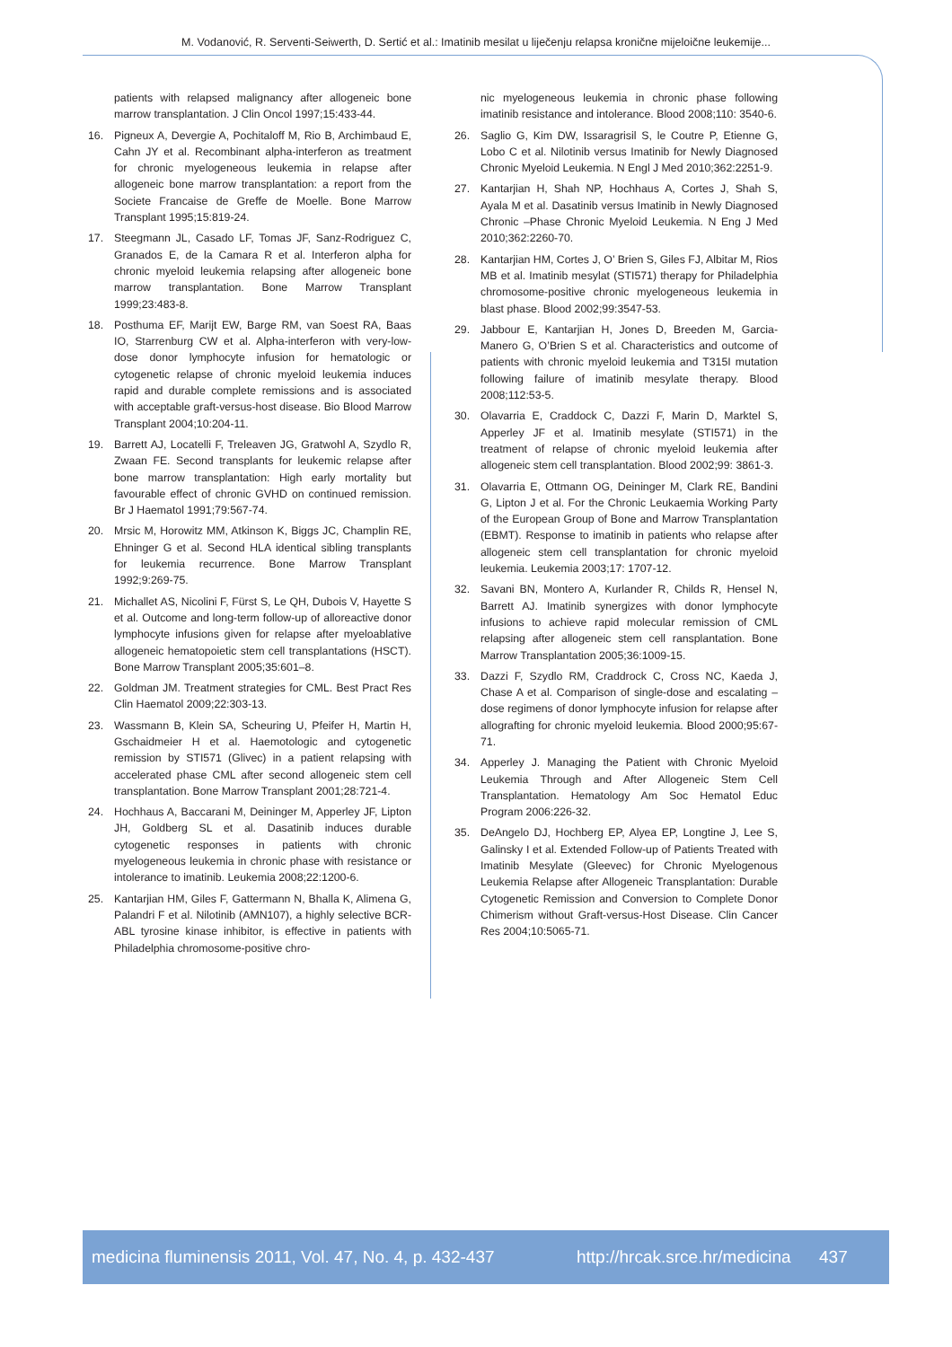M. Vodanović, R. Serventi-Seiwerth, D. Sertić et al.: Imatinib mesilat u liječenju relapsa kronične mijeloične leukemije...
patients with relapsed malignancy after allogeneic bone marrow transplantation. J Clin Oncol 1997;15:433-44.
16. Pigneux A, Devergie A, Pochitaloff M, Rio B, Archimbaud E, Cahn JY et al. Recombinant alpha-interferon as treatment for chronic myelogeneous leukemia in relapse after allogeneic bone marrow transplantation: a report from the Societe Francaise de Greffe de Moelle. Bone Marrow Transplant 1995;15:819-24.
17. Steegmann JL, Casado LF, Tomas JF, Sanz-Rodriguez C, Granados E, de la Camara R et al. Interferon alpha for chronic myeloid leukemia relapsing after allogeneic bone marrow transplantation. Bone Marrow Transplant 1999;23:483-8.
18. Posthuma EF, Marijt EW, Barge RM, van Soest RA, Baas IO, Starrenburg CW et al. Alpha-interferon with very-low-dose donor lymphocyte infusion for hematologic or cytogenetic relapse of chronic myeloid leukemia induces rapid and durable complete remissions and is associated with acceptable graft-versus-host disease. Bio Blood Marrow Transplant 2004;10:204-11.
19. Barrett AJ, Locatelli F, Treleaven JG, Gratwohl A, Szydlo R, Zwaan FE. Second transplants for leukemic relapse after bone marrow transplantation: High early mortality but favourable effect of chronic GVHD on continued remission. Br J Haematol 1991;79:567-74.
20. Mrsic M, Horowitz MM, Atkinson K, Biggs JC, Champlin RE, Ehninger G et al. Second HLA identical sibling transplants for leukemia recurrence. Bone Marrow Transplant 1992;9:269-75.
21. Michallet AS, Nicolini F, Fürst S, Le QH, Dubois V, Hayette S et al. Outcome and long-term follow-up of alloreactive donor lymphocyte infusions given for relapse after myeloablative allogeneic hematopoietic stem cell transplantations (HSCT). Bone Marrow Transplant 2005;35:601–8.
22. Goldman JM. Treatment strategies for CML. Best Pract Res Clin Haematol 2009;22:303-13.
23. Wassmann B, Klein SA, Scheuring U, Pfeifer H, Martin H, Gschaidmeier H et al. Haemotologic and cytogenetic remission by STI571 (Glivec) in a patient relapsing with accelerated phase CML after second allogeneic stem cell transplantation. Bone Marrow Transplant 2001;28:721-4.
24. Hochhaus A, Baccarani M, Deininger M, Apperley JF, Lipton JH, Goldberg SL et al. Dasatinib induces durable cytogenetic responses in patients with chronic myelogeneous leukemia in chronic phase with resistance or intolerance to imatinib. Leukemia 2008;22:1200-6.
25. Kantarjian HM, Giles F, Gattermann N, Bhalla K, Alimena G, Palandri F et al. Nilotinib (AMN107), a highly selective BCR-ABL tyrosine kinase inhibitor, is effective in patients with Philadelphia chromosome-positive chro-
nic myelogeneous leukemia in chronic phase following imatinib resistance and intolerance. Blood 2008;110: 3540-6.
26. Saglio G, Kim DW, Issaragrisil S, le Coutre P, Etienne G, Lobo C et al. Nilotinib versus Imatinib for Newly Diagnosed Chronic Myeloid Leukemia. N Engl J Med 2010;362:2251-9.
27. Kantarjian H, Shah NP, Hochhaus A, Cortes J, Shah S, Ayala M et al. Dasatinib versus Imatinib in Newly Diagnosed Chronic –Phase Chronic Myeloid Leukemia. N Eng J Med 2010;362:2260-70.
28. Kantarjian HM, Cortes J, O’ Brien S, Giles FJ, Albitar M, Rios MB et al. Imatinib mesylat (STI571) therapy for Philadelphia chromosome-positive chronic myelogeneous leukemia in blast phase. Blood 2002;99:3547-53.
29. Jabbour E, Kantarjian H, Jones D, Breeden M, Garcia-Manero G, O’Brien S et al. Characteristics and outcome of patients with chronic myeloid leukemia and T315I mutation following failure of imatinib mesylate therapy. Blood 2008;112:53-5.
30. Olavarria E, Craddock C, Dazzi F, Marin D, Marktel S, Apperley JF et al. Imatinib mesylate (STI571) in the treatment of relapse of chronic myeloid leukemia after allogeneic stem cell transplantation. Blood 2002;99: 3861-3.
31. Olavarria E, Ottmann OG, Deininger M, Clark RE, Bandini G, Lipton J et al. For the Chronic Leukaemia Working Party of the European Group of Bone and Marrow Transplantation (EBMT). Response to imatinib in patients who relapse after allogeneic stem cell transplantation for chronic myeloid leukemia. Leukemia 2003;17: 1707-12.
32. Savani BN, Montero A, Kurlander R, Childs R, Hensel N, Barrett AJ. Imatinib synergizes with donor lymphocyte infusions to achieve rapid molecular remission of CML relapsing after allogeneic stem cell ransplantation. Bone Marrow Transplantation 2005;36:1009-15.
33. Dazzi F, Szydlo RM, Craddrock C, Cross NC, Kaeda J, Chase A et al. Comparison of single-dose and escalating –dose regimens of donor lymphocyte infusion for relapse after allografting for chronic myeloid leukemia. Blood 2000;95:67-71.
34. Apperley J. Managing the Patient with Chronic Myeloid Leukemia Through and After Allogeneic Stem Cell Transplantation. Hematology Am Soc Hematol Educ Program 2006:226-32.
35. DeAngelo DJ, Hochberg EP, Alyea EP, Longtine J, Lee S, Galinsky I et al. Extended Follow-up of Patients Treated with Imatinib Mesylate (Gleevec) for Chronic Myelogenous Leukemia Relapse after Allogeneic Transplantation: Durable Cytogenetic Remission and Conversion to Complete Donor Chimerism without Graft-versus-Host Disease. Clin Cancer Res 2004;10:5065-71.
medicina fluminensis 2011, Vol. 47, No. 4, p. 432-437 http://hrcak.srce.hr/medicina 437